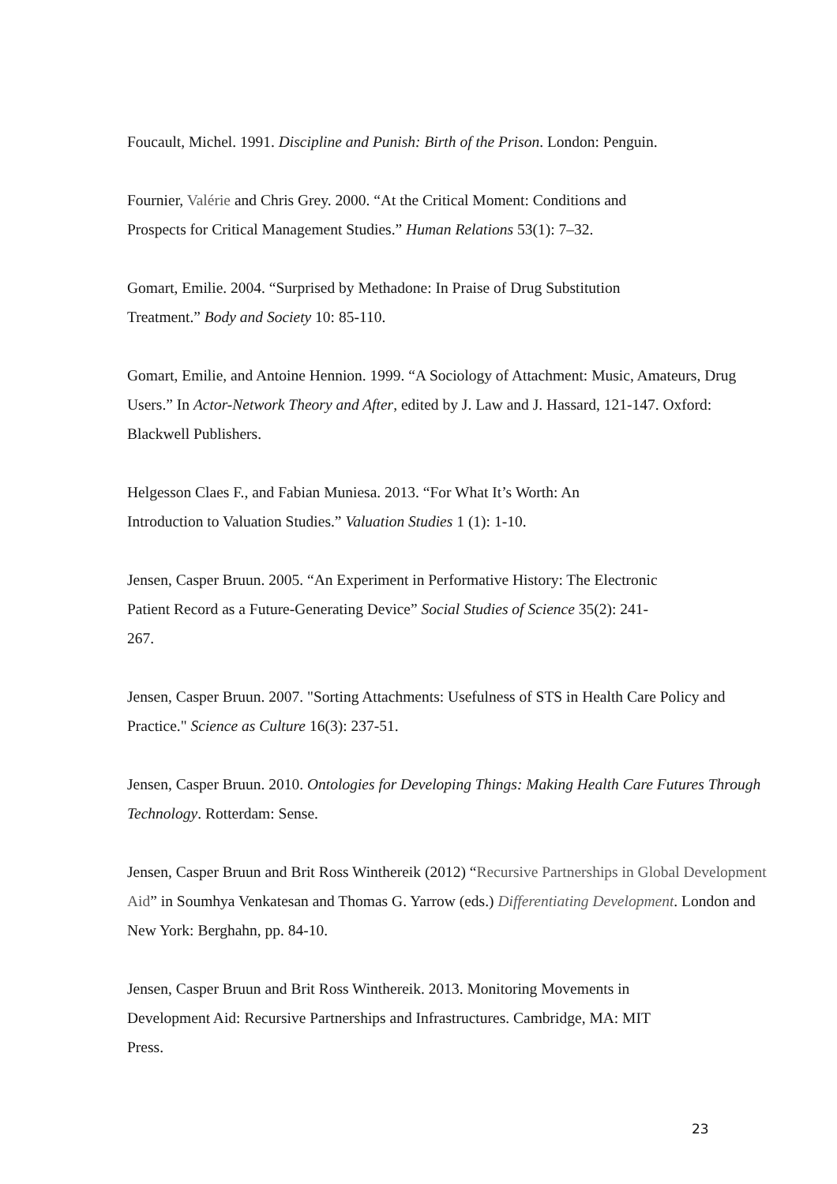Foucault, Michel. 1991. Discipline and Punish: Birth of the Prison. London: Penguin.
Fournier, Valérie and Chris Grey. 2000. “At the Critical Moment: Conditions and
Prospects for Critical Management Studies.” Human Relations 53(1): 7–32.
Gomart, Emilie. 2004. “Surprised by Methadone: In Praise of Drug Substitution
Treatment.” Body and Society 10: 85-110.
Gomart, Emilie, and Antoine Hennion. 1999. “A Sociology of Attachment: Music, Amateurs, Drug Users.” In Actor-Network Theory and After, edited by J. Law and J. Hassard, 121-147. Oxford: Blackwell Publishers.
Helgesson Claes F., and Fabian Muniesa. 2013. “For What It’s Worth: An
Introduction to Valuation Studies.” Valuation Studies 1 (1): 1-10.
Jensen, Casper Bruun. 2005. “An Experiment in Performative History: The Electronic
Patient Record as a Future-Generating Device” Social Studies of Science 35(2): 241-
267.
Jensen, Casper Bruun. 2007. "Sorting Attachments: Usefulness of STS in Health Care Policy and Practice." Science as Culture 16(3): 237-51.
Jensen, Casper Bruun. 2010. Ontologies for Developing Things: Making Health Care Futures Through Technology. Rotterdam: Sense.
Jensen, Casper Bruun and Brit Ross Winthereik (2012) “Recursive Partnerships in Global Development Aid” in Soumhya Venkatesan and Thomas G. Yarrow (eds.) Differentiating Development. London and New York: Berghahn, pp. 84-10.
Jensen, Casper Bruun and Brit Ross Winthereik. 2013. Monitoring Movements in
Development Aid: Recursive Partnerships and Infrastructures. Cambridge, MA: MIT
Press.
23